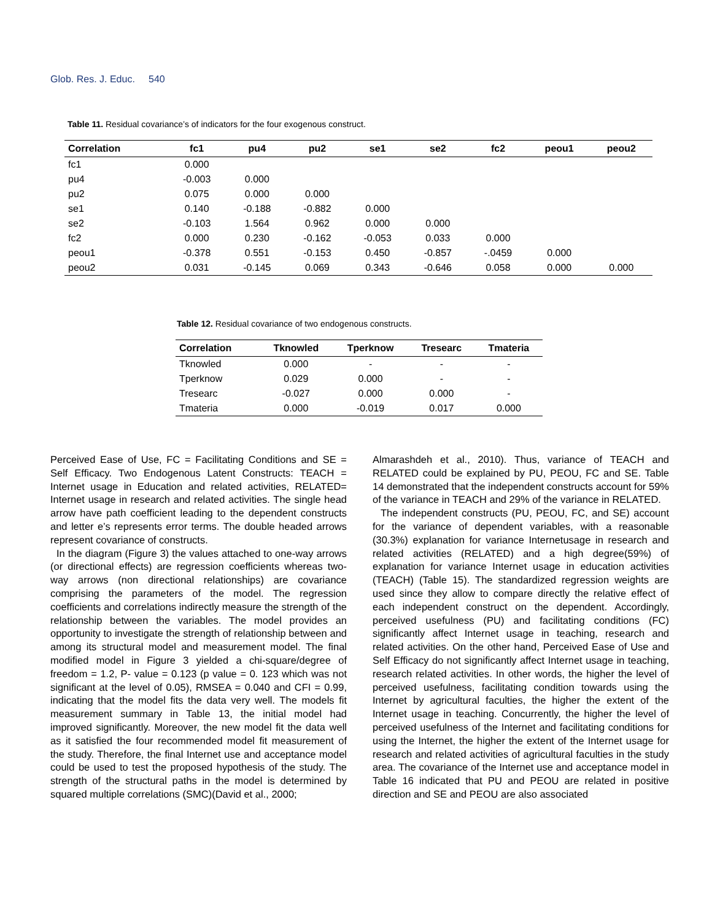Glob. Res. J. Educ. 540
Table 11. Residual covariance’s of indicators for the four exogenous construct.
| Correlation | fc1 | pu4 | pu2 | se1 | se2 | fc2 | peou1 | peou2 |
| --- | --- | --- | --- | --- | --- | --- | --- | --- |
| fc1 | 0.000 | | | | | | | |
| pu4 | -0.003 | 0.000 | | | | | | |
| pu2 | 0.075 | 0.000 | 0.000 | | | | | |
| se1 | 0.140 | -0.188 | -0.882 | 0.000 | | | | |
| se2 | -0.103 | 1.564 | 0.962 | 0.000 | 0.000 | | | |
| fc2 | 0.000 | 0.230 | -0.162 | -0.053 | 0.033 | 0.000 | | |
| peou1 | -0.378 | 0.551 | -0.153 | 0.450 | -0.857 | -.0459 | 0.000 | |
| peou2 | 0.031 | -0.145 | 0.069 | 0.343 | -0.646 | 0.058 | 0.000 | 0.000 |
Table 12. Residual covariance of two endogenous constructs.
| Correlation | Tknowled | Tperknow | Tresearc | Tmateria |
| --- | --- | --- | --- | --- |
| Tknowled | 0.000 | - | - | - |
| Tperknow | 0.029 | 0.000 | - | - |
| Tresearc | -0.027 | 0.000 | 0.000 | - |
| Tmateria | 0.000 | -0.019 | 0.017 | 0.000 |
Perceived Ease of Use, FC = Facilitating Conditions and SE = Self Efficacy. Two Endogenous Latent Constructs: TEACH = Internet usage in Education and related activities, RELATED= Internet usage in research and related activities. The single head arrow have path coefficient leading to the dependent constructs and letter e’s represents error terms. The double headed arrows represent covariance of constructs.
In the diagram (Figure 3) the values attached to one-way arrows (or directional effects) are regression coefficients whereas two-way arrows (non directional relationships) are covariance comprising the parameters of the model. The regression coefficients and correlations indirectly measure the strength of the relationship between the variables. The model provides an opportunity to investigate the strength of relationship between and among its structural model and measurement model. The final modified model in Figure 3 yielded a chi-square/degree of freedom = 1.2, P- value = 0.123 (p value = 0. 123 which was not significant at the level of 0.05), RMSEA = 0.040 and CFI = 0.99, indicating that the model fits the data very well. The models fit measurement summary in Table 13, the initial model had improved significantly. Moreover, the new model fit the data well as it satisfied the four recommended model fit measurement of the study. Therefore, the final Internet use and acceptance model could be used to test the proposed hypothesis of the study. The strength of the structural paths in the model is determined by squared multiple correlations (SMC)(David et al., 2000;
Almarashdeh et al., 2010). Thus, variance of TEACH and RELATED could be explained by PU, PEOU, FC and SE. Table 14 demonstrated that the independent constructs account for 59% of the variance in TEACH and 29% of the variance in RELATED.
The independent constructs (PU, PEOU, FC, and SE) account for the variance of dependent variables, with a reasonable (30.3%) explanation for variance Internetusage in research and related activities (RELATED) and a high degree(59%) of explanation for variance Internet usage in education activities (TEACH) (Table 15). The standardized regression weights are used since they allow to compare directly the relative effect of each independent construct on the dependent. Accordingly, perceived usefulness (PU) and facilitating conditions (FC) significantly affect Internet usage in teaching, research and related activities. On the other hand, Perceived Ease of Use and Self Efficacy do not significantly affect Internet usage in teaching, research related activities. In other words, the higher the level of perceived usefulness, facilitating condition towards using the Internet by agricultural faculties, the higher the extent of the Internet usage in teaching. Concurrently, the higher the level of perceived usefulness of the Internet and facilitating conditions for using the Internet, the higher the extent of the Internet usage for research and related activities of agricultural faculties in the study area. The covariance of the Internet use and acceptance model in Table 16 indicated that PU and PEOU are related in positive direction and SE and PEOU are also associated